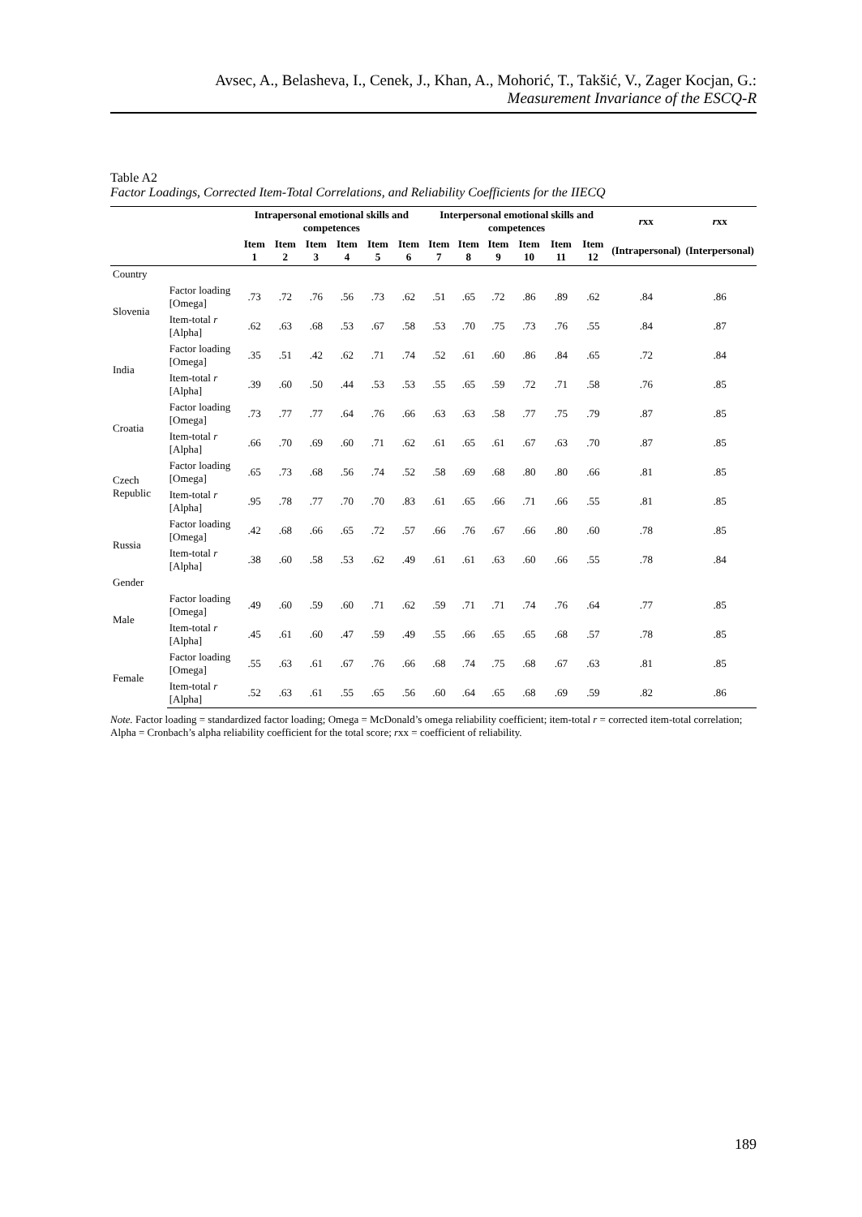Avsec, A., Belasheva, I., Cenek, J., Khan, A., Mohorić, T., Takšić, V., Zager Kocjan, G.:
Measurement Invariance of the ESCQ-R
Table A2
Factor Loadings, Corrected Item-Total Correlations, and Reliability Coefficients for the IIECQ
| | | Intrapersonal emotional skills and competences | | | | | | Interpersonal emotional skills and competences | | | | | | r xx | r xx |
| --- | --- | --- | --- | --- | --- | --- | --- | --- | --- | --- | --- | --- | --- | --- | --- |
| | | Item 1 | Item 2 | Item 3 | Item 4 | Item 5 | Item 6 | Item 7 | Item 8 | Item 9 | Item 10 | Item 11 | Item 12 | (Intrapersonal) | (Interpersonal) |
| Country | | | | | | | | | | | | | | | |
| Slovenia | Factor loading [Omega] | .73 | .72 | .76 | .56 | .73 | .62 | .51 | .65 | .72 | .86 | .89 | .62 | .84 | .86 |
| | Item-total r [Alpha] | .62 | .63 | .68 | .53 | .67 | .58 | .53 | .70 | .75 | .73 | .76 | .55 | .84 | .87 |
| India | Factor loading [Omega] | .35 | .51 | .42 | .62 | .71 | .74 | .52 | .61 | .60 | .86 | .84 | .65 | .72 | .84 |
| | Item-total r [Alpha] | .39 | .60 | .50 | .44 | .53 | .53 | .55 | .65 | .59 | .72 | .71 | .58 | .76 | .85 |
| Croatia | Factor loading [Omega] | .73 | .77 | .77 | .64 | .76 | .66 | .63 | .63 | .58 | .77 | .75 | .79 | .87 | .85 |
| | Item-total r [Alpha] | .66 | .70 | .69 | .60 | .71 | .62 | .61 | .65 | .61 | .67 | .63 | .70 | .87 | .85 |
| Czech Republic | Factor loading [Omega] | .65 | .73 | .68 | .56 | .74 | .52 | .58 | .69 | .68 | .80 | .80 | .66 | .81 | .85 |
| | Item-total r [Alpha] | .95 | .78 | .77 | .70 | .70 | .83 | .61 | .65 | .66 | .71 | .66 | .55 | .81 | .85 |
| Russia | Factor loading [Omega] | .42 | .68 | .66 | .65 | .72 | .57 | .66 | .76 | .67 | .66 | .80 | .60 | .78 | .85 |
| | Item-total r [Alpha] | .38 | .60 | .58 | .53 | .62 | .49 | .61 | .61 | .63 | .60 | .66 | .55 | .78 | .84 |
| Gender | | | | | | | | | | | | | | | |
| Male | Factor loading [Omega] | .49 | .60 | .59 | .60 | .71 | .62 | .59 | .71 | .71 | .74 | .76 | .64 | .77 | .85 |
| | Item-total r [Alpha] | .45 | .61 | .60 | .47 | .59 | .49 | .55 | .66 | .65 | .65 | .68 | .57 | .78 | .85 |
| Female | Factor loading [Omega] | .55 | .63 | .61 | .67 | .76 | .66 | .68 | .74 | .75 | .68 | .67 | .63 | .81 | .85 |
| | Item-total r [Alpha] | .52 | .63 | .61 | .55 | .65 | .56 | .60 | .64 | .65 | .68 | .69 | .59 | .82 | .86 |
Note. Factor loading = standardized factor loading; Omega = McDonald’s omega reliability coefficient; item-total r = corrected item-total correlation; Alpha = Cronbach’s alpha reliability coefficient for the total score; rxx = coefficient of reliability.
189